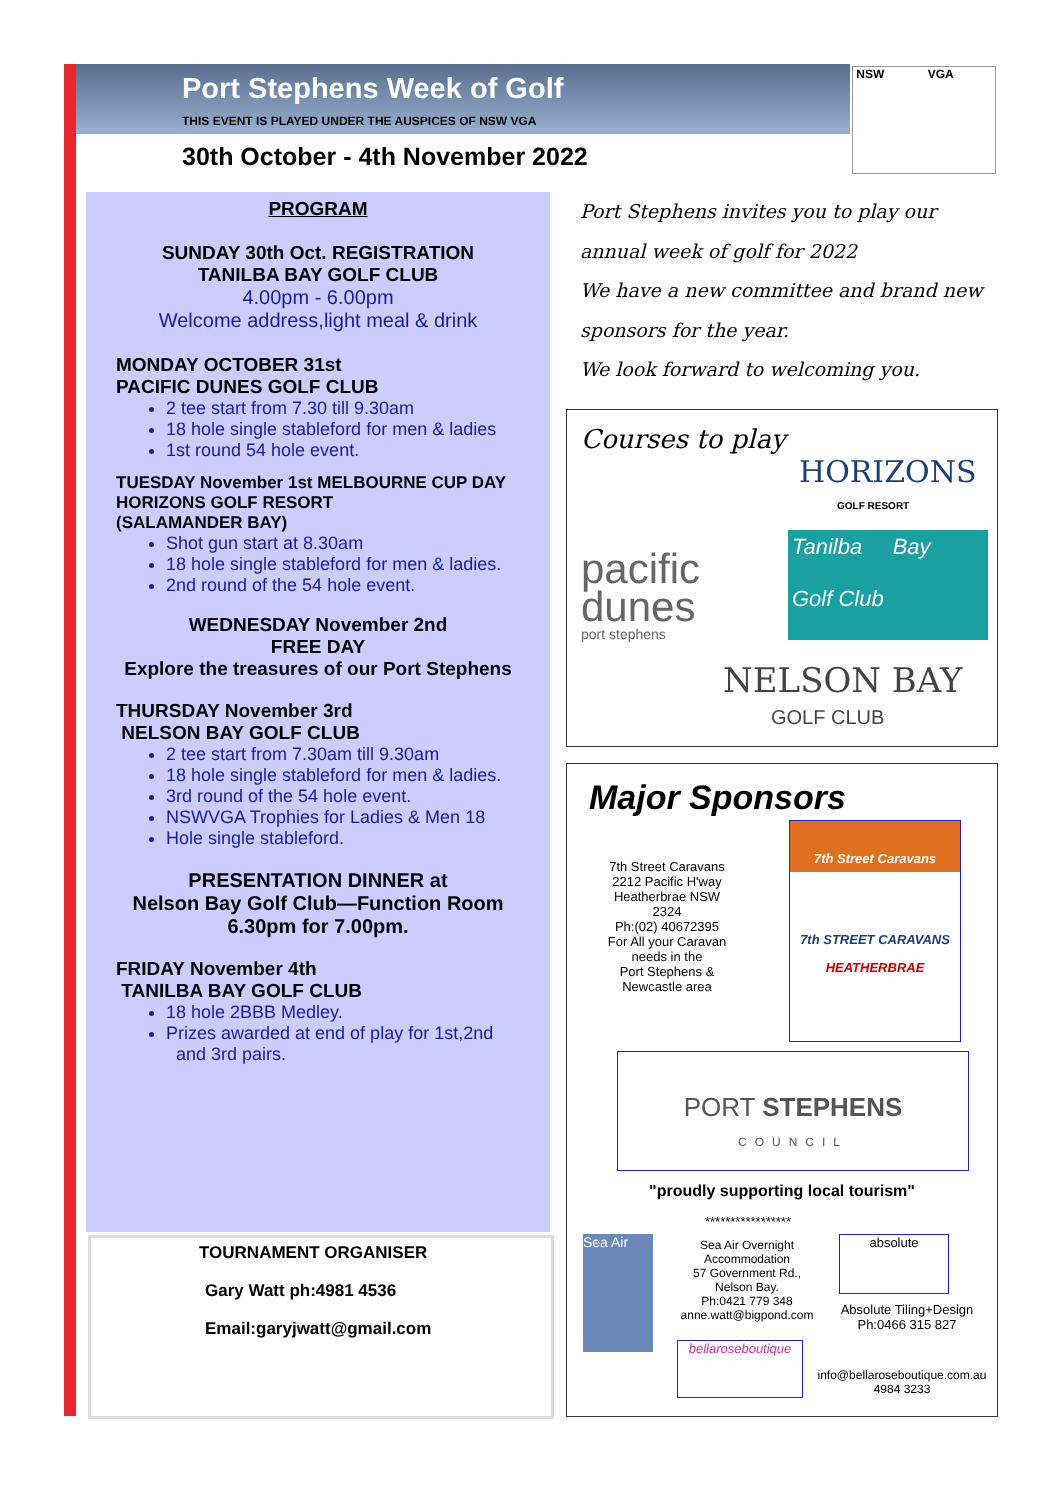Port Stephens Week of Golf
THIS EVENT IS PLAYED UNDER THE AUSPICES OF NSW VGA
30th October - 4th November 2022
NSW VGA
PROGRAM
SUNDAY 30th Oct. REGISTRATION
TANILBA BAY GOLF CLUB
4.00pm - 6.00pm
Welcome address,light meal & drink
MONDAY OCTOBER 31st
PACIFIC DUNES GOLF CLUB
2 tee start from 7.30 till 9.30am
18 hole single stableford for men & ladies
1st round 54 hole event.
TUESDAY November 1st MELBOURNE CUP DAY
HORIZONS GOLF RESORT
(SALAMANDER BAY)
Shot gun start at 8.30am
18 hole single stableford for men & ladies.
2nd round of the 54 hole event.
WEDNESDAY November 2nd
FREE DAY
Explore the treasures of our Port Stephens
THURSDAY November 3rd
NELSON BAY GOLF CLUB
2 tee start from 7.30am till 9.30am
18 hole single stableford for men & ladies.
3rd round of the 54 hole event.
NSWVGA Trophies for Ladies & Men 18
Hole single stableford.
PRESENTATION DINNER at
Nelson Bay Golf Club—Function Room
6.30pm for 7.00pm.
FRIDAY November 4th
TANILBA BAY GOLF CLUB
18 hole 2BBB Medley.
Prizes awarded at end of play for 1st,2nd
and 3rd pairs.
TOURNAMENT ORGANISER
Gary Watt ph:4981 4536
Email:garyjwatt@gmail.com
Port Stephens invites you to play our
annual week of golf for 2022
We have a new committee and brand new
sponsors for the year.
We look forward to welcoming you.
Courses to play
HORIZONS
GOLF RESORT
Tanilba Bay
Golf Club
pacific
dunes
port stephens
NELSON BAY
GOLF CLUB
Major Sponsors
7th Street Caravans
2212 Pacific H'way
Heatherbrae NSW
2324
Ph:(02) 40672395
For All your Caravan
needs in the
Port Stephens &
Newcastle area
7th Street Caravans
7th STREET CARAVANS
HEATHERBRAE
PORT STEPHENS
COUNCIL
"proudly supporting local tourism"
*****************
Sea Air
Sea Air Overnight Accommodation
57 Government Rd.,
Nelson Bay.
Ph:0421 779 348
anne.watt@bigpond.com
absolute
Absolute Tiling+Design
Ph:0466 315 827
bellaroseboutique
info@bellaroseboutique.com.au
4984 3233